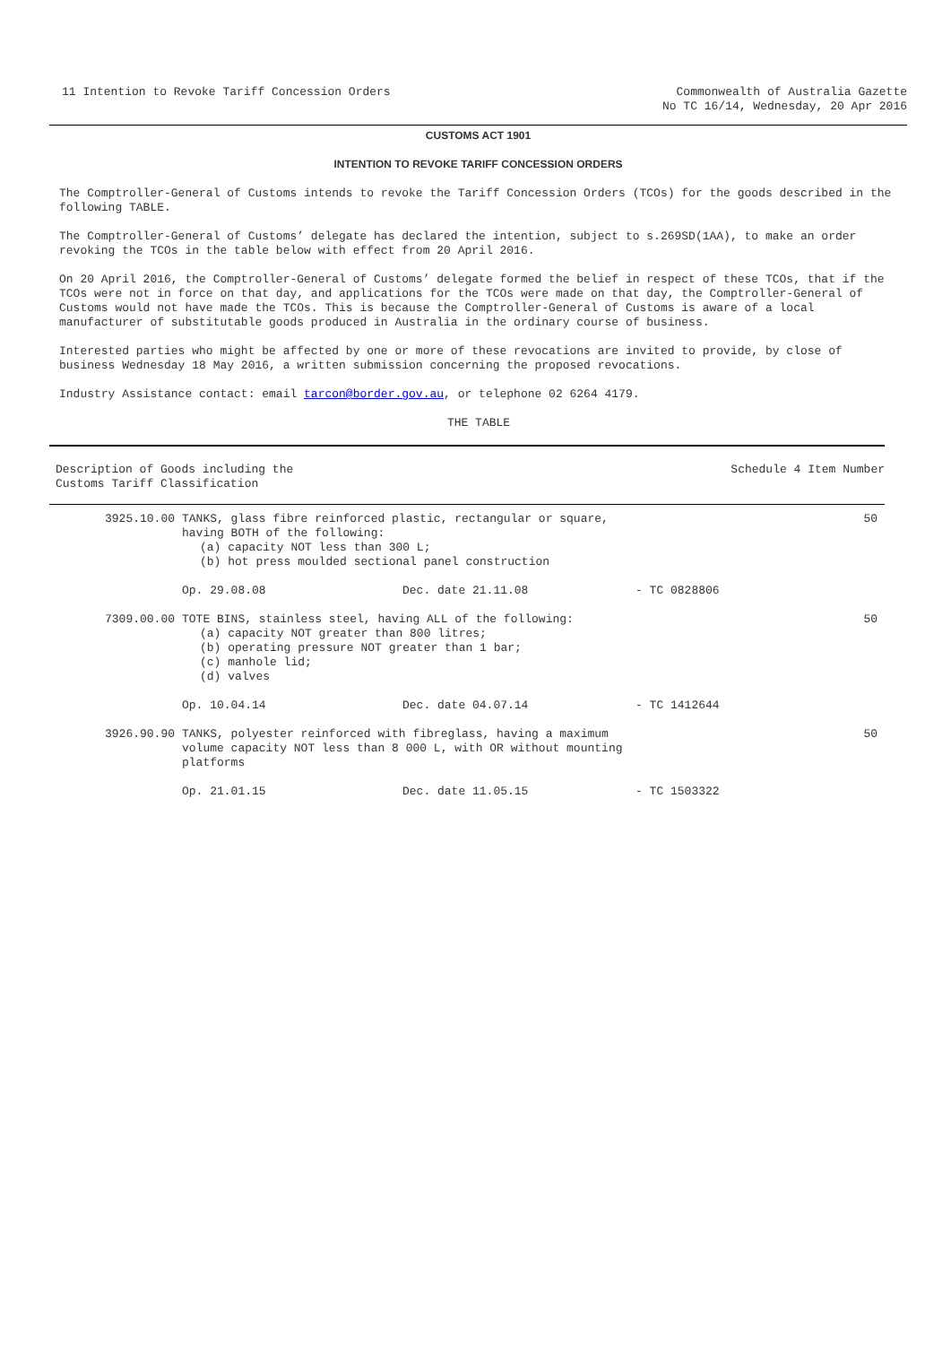11 Intention to Revoke Tariff Concession Orders
Commonwealth of Australia Gazette
No TC 16/14, Wednesday, 20 Apr 2016
CUSTOMS ACT 1901
INTENTION TO REVOKE TARIFF CONCESSION ORDERS
The Comptroller-General of Customs intends to revoke the Tariff Concession Orders (TCOs) for the goods described in the following TABLE.
The Comptroller-General of Customs’ delegate has declared the intention, subject to s.269SD(1AA), to make an order revoking the TCOs in the table below with effect from 20 April 2016.
On 20 April 2016, the Comptroller-General of Customs’ delegate formed the belief in respect of these TCOs, that if the TCOs were not in force on that day, and applications for the TCOs were made on that day, the Comptroller-General of Customs would not have made the TCOs. This is because the Comptroller-General of Customs is aware of a local manufacturer of substitutable goods produced in Australia in the ordinary course of business.
Interested parties who might be affected by one or more of these revocations are invited to provide, by close of business Wednesday 18 May 2016, a written submission concerning the proposed revocations.
Industry Assistance contact: email tarcon@border.gov.au, or telephone 02 6264 4179.
THE TABLE
| Description of Goods including the Customs Tariff Classification | | | | Schedule 4 Item Number |
| --- | --- | --- | --- | --- |
| 3925.10.00 | TANKS, glass fibre reinforced plastic, rectangular or square, having BOTH of the following: (a) capacity NOT less than 300 L; (b) hot press moulded sectional panel construction | | | 50 |
| | Op. 29.08.08 | Dec. date 21.11.08 | - TC 0828806 | |
| 7309.00.00 | TOTE BINS, stainless steel, having ALL of the following: (a) capacity NOT greater than 800 litres; (b) operating pressure NOT greater than 1 bar; (c) manhole lid; (d) valves | | | 50 |
| | Op. 10.04.14 | Dec. date 04.07.14 | - TC 1412644 | |
| 3926.90.90 | TANKS, polyester reinforced with fibreglass, having a maximum volume capacity NOT less than 8 000 L, with OR without mounting platforms | | | 50 |
| | Op. 21.01.15 | Dec. date 11.05.15 | - TC 1503322 | |